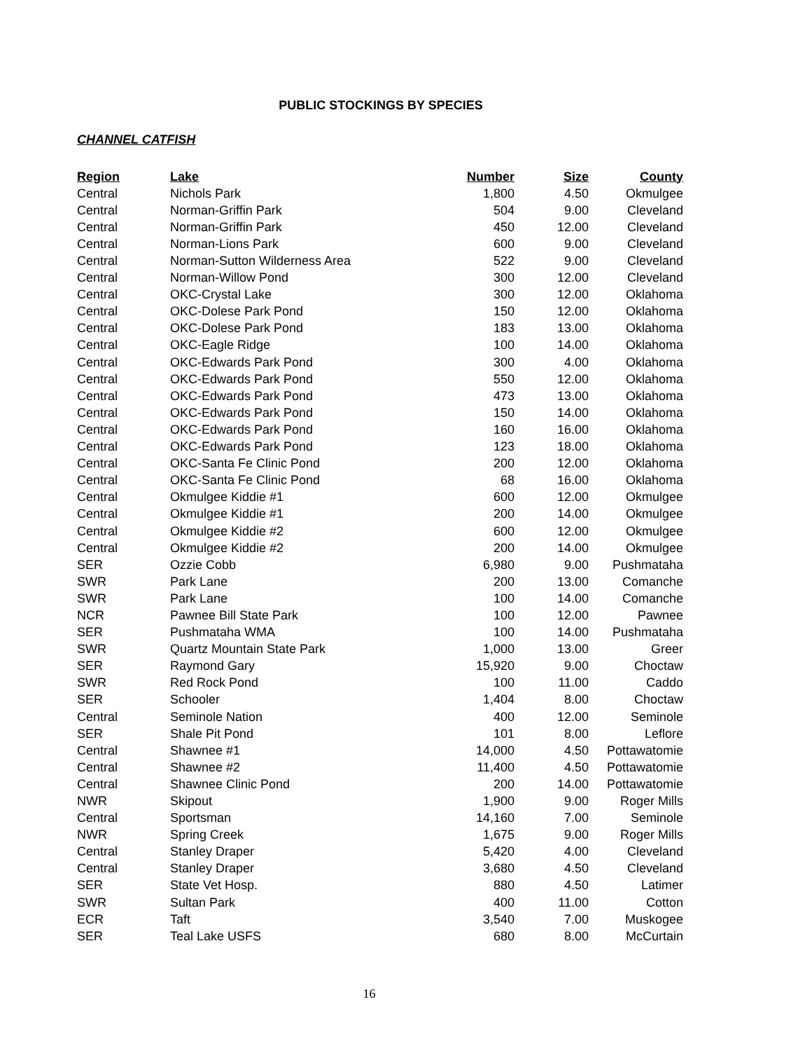PUBLIC STOCKINGS BY SPECIES
CHANNEL CATFISH
| Region | Lake | Number | Size | County |
| --- | --- | --- | --- | --- |
| Central | Nichols Park | 1,800 | 4.50 | Okmulgee |
| Central | Norman-Griffin Park | 504 | 9.00 | Cleveland |
| Central | Norman-Griffin Park | 450 | 12.00 | Cleveland |
| Central | Norman-Lions Park | 600 | 9.00 | Cleveland |
| Central | Norman-Sutton Wilderness Area | 522 | 9.00 | Cleveland |
| Central | Norman-Willow Pond | 300 | 12.00 | Cleveland |
| Central | OKC-Crystal Lake | 300 | 12.00 | Oklahoma |
| Central | OKC-Dolese Park Pond | 150 | 12.00 | Oklahoma |
| Central | OKC-Dolese Park Pond | 183 | 13.00 | Oklahoma |
| Central | OKC-Eagle Ridge | 100 | 14.00 | Oklahoma |
| Central | OKC-Edwards Park Pond | 300 | 4.00 | Oklahoma |
| Central | OKC-Edwards Park Pond | 550 | 12.00 | Oklahoma |
| Central | OKC-Edwards Park Pond | 473 | 13.00 | Oklahoma |
| Central | OKC-Edwards Park Pond | 150 | 14.00 | Oklahoma |
| Central | OKC-Edwards Park Pond | 160 | 16.00 | Oklahoma |
| Central | OKC-Edwards Park Pond | 123 | 18.00 | Oklahoma |
| Central | OKC-Santa Fe Clinic Pond | 200 | 12.00 | Oklahoma |
| Central | OKC-Santa Fe Clinic Pond | 68 | 16.00 | Oklahoma |
| Central | Okmulgee Kiddie #1 | 600 | 12.00 | Okmulgee |
| Central | Okmulgee Kiddie #1 | 200 | 14.00 | Okmulgee |
| Central | Okmulgee Kiddie #2 | 600 | 12.00 | Okmulgee |
| Central | Okmulgee Kiddie #2 | 200 | 14.00 | Okmulgee |
| SER | Ozzie Cobb | 6,980 | 9.00 | Pushmataha |
| SWR | Park Lane | 200 | 13.00 | Comanche |
| SWR | Park Lane | 100 | 14.00 | Comanche |
| NCR | Pawnee Bill State Park | 100 | 12.00 | Pawnee |
| SER | Pushmataha WMA | 100 | 14.00 | Pushmataha |
| SWR | Quartz Mountain State Park | 1,000 | 13.00 | Greer |
| SER | Raymond Gary | 15,920 | 9.00 | Choctaw |
| SWR | Red Rock Pond | 100 | 11.00 | Caddo |
| SER | Schooler | 1,404 | 8.00 | Choctaw |
| Central | Seminole Nation | 400 | 12.00 | Seminole |
| SER | Shale Pit Pond | 101 | 8.00 | Leflore |
| Central | Shawnee #1 | 14,000 | 4.50 | Pottawatomie |
| Central | Shawnee #2 | 11,400 | 4.50 | Pottawatomie |
| Central | Shawnee Clinic Pond | 200 | 14.00 | Pottawatomie |
| NWR | Skipout | 1,900 | 9.00 | Roger Mills |
| Central | Sportsman | 14,160 | 7.00 | Seminole |
| NWR | Spring Creek | 1,675 | 9.00 | Roger Mills |
| Central | Stanley Draper | 5,420 | 4.00 | Cleveland |
| Central | Stanley Draper | 3,680 | 4.50 | Cleveland |
| SER | State Vet Hosp. | 880 | 4.50 | Latimer |
| SWR | Sultan Park | 400 | 11.00 | Cotton |
| ECR | Taft | 3,540 | 7.00 | Muskogee |
| SER | Teal Lake USFS | 680 | 8.00 | McCurtain |
16